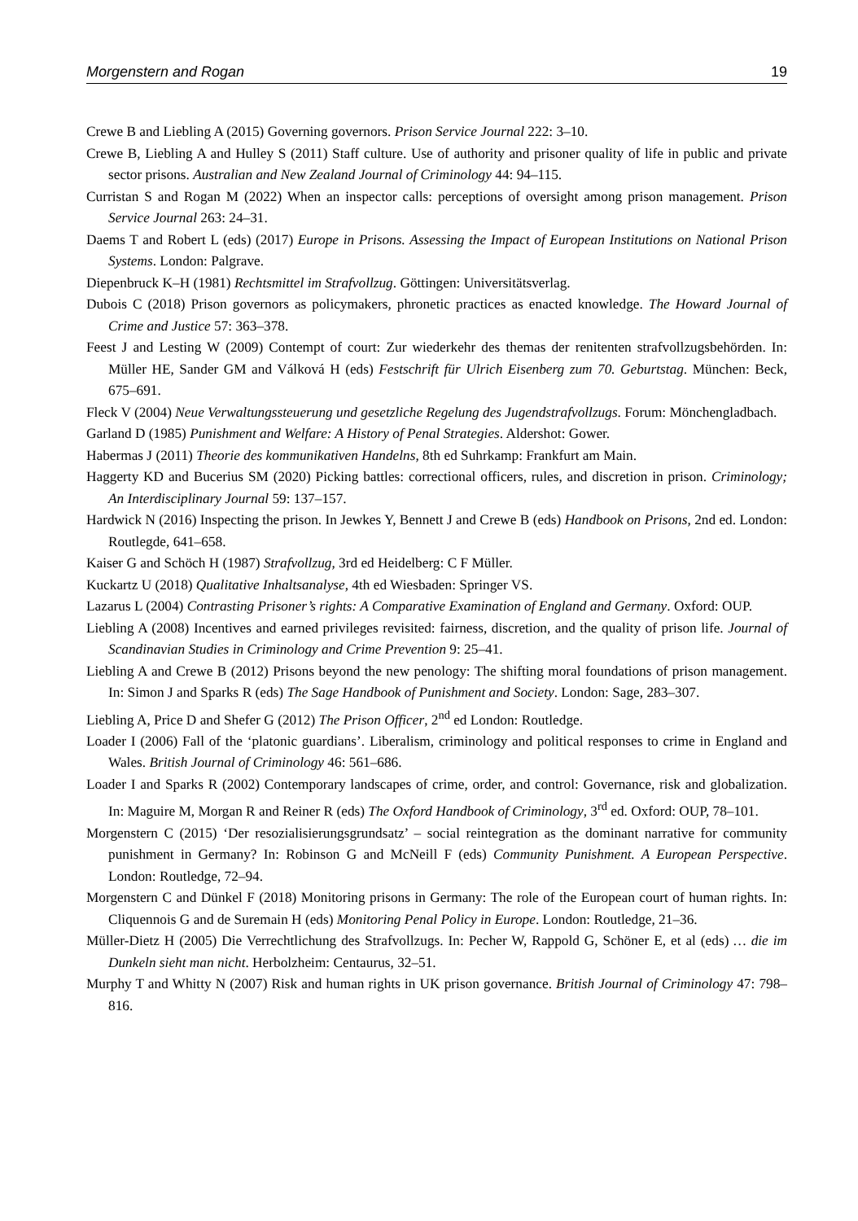Morgenstern and Rogan 19
Crewe B and Liebling A (2015) Governing governors. Prison Service Journal 222: 3–10.
Crewe B, Liebling A and Hulley S (2011) Staff culture. Use of authority and prisoner quality of life in public and private sector prisons. Australian and New Zealand Journal of Criminology 44: 94–115.
Curristan S and Rogan M (2022) When an inspector calls: perceptions of oversight among prison management. Prison Service Journal 263: 24–31.
Daems T and Robert L (eds) (2017) Europe in Prisons. Assessing the Impact of European Institutions on National Prison Systems. London: Palgrave.
Diepenbruck K–H (1981) Rechtsmittel im Strafvollzug. Göttingen: Universitätsverlag.
Dubois C (2018) Prison governors as policymakers, phronetic practices as enacted knowledge. The Howard Journal of Crime and Justice 57: 363–378.
Feest J and Lesting W (2009) Contempt of court: Zur wiederkehr des themas der renitenten strafvollzugsbehörden. In: Müller HE, Sander GM and Válková H (eds) Festschrift für Ulrich Eisenberg zum 70. Geburtstag. München: Beck, 675–691.
Fleck V (2004) Neue Verwaltungssteuerung und gesetzliche Regelung des Jugendstrafvollzugs. Forum: Mönchengladbach.
Garland D (1985) Punishment and Welfare: A History of Penal Strategies. Aldershot: Gower.
Habermas J (2011) Theorie des kommunikativen Handelns, 8th ed Suhrkamp: Frankfurt am Main.
Haggerty KD and Bucerius SM (2020) Picking battles: correctional officers, rules, and discretion in prison. Criminology; An Interdisciplinary Journal 59: 137–157.
Hardwick N (2016) Inspecting the prison. In Jewkes Y, Bennett J and Crewe B (eds) Handbook on Prisons, 2nd ed. London: Routlegde, 641–658.
Kaiser G and Schöch H (1987) Strafvollzug, 3rd ed Heidelberg: C F Müller.
Kuckartz U (2018) Qualitative Inhaltsanalyse, 4th ed Wiesbaden: Springer VS.
Lazarus L (2004) Contrasting Prisoner’s rights: A Comparative Examination of England and Germany. Oxford: OUP.
Liebling A (2008) Incentives and earned privileges revisited: fairness, discretion, and the quality of prison life. Journal of Scandinavian Studies in Criminology and Crime Prevention 9: 25–41.
Liebling A and Crewe B (2012) Prisons beyond the new penology: The shifting moral foundations of prison management. In: Simon J and Sparks R (eds) The Sage Handbook of Punishment and Society. London: Sage, 283–307.
Liebling A, Price D and Shefer G (2012) The Prison Officer, 2<sup>nd</sup> ed London: Routledge.
Loader I (2006) Fall of the ‘platonic guardians’. Liberalism, criminology and political responses to crime in England and Wales. British Journal of Criminology 46: 561–686.
Loader I and Sparks R (2002) Contemporary landscapes of crime, order, and control: Governance, risk and globalization. In: Maguire M, Morgan R and Reiner R (eds) The Oxford Handbook of Criminology, 3<sup>rd</sup> ed. Oxford: OUP, 78–101.
Morgenstern C (2015) ‘Der resozialisierungsgrundsatz’ – social reintegration as the dominant narrative for community punishment in Germany? In: Robinson G and McNeill F (eds) Community Punishment. A European Perspective. London: Routledge, 72–94.
Morgenstern C and Dünkel F (2018) Monitoring prisons in Germany: The role of the European court of human rights. In: Cliquennois G and de Suremain H (eds) Monitoring Penal Policy in Europe. London: Routledge, 21–36.
Müller-Dietz H (2005) Die Verrechtlichung des Strafvollzugs. In: Pecher W, Rappold G, Schöner E, et al (eds) … die im Dunkeln sieht man nicht. Herbolzheim: Centaurus, 32–51.
Murphy T and Whitty N (2007) Risk and human rights in UK prison governance. British Journal of Criminology 47: 798–816.